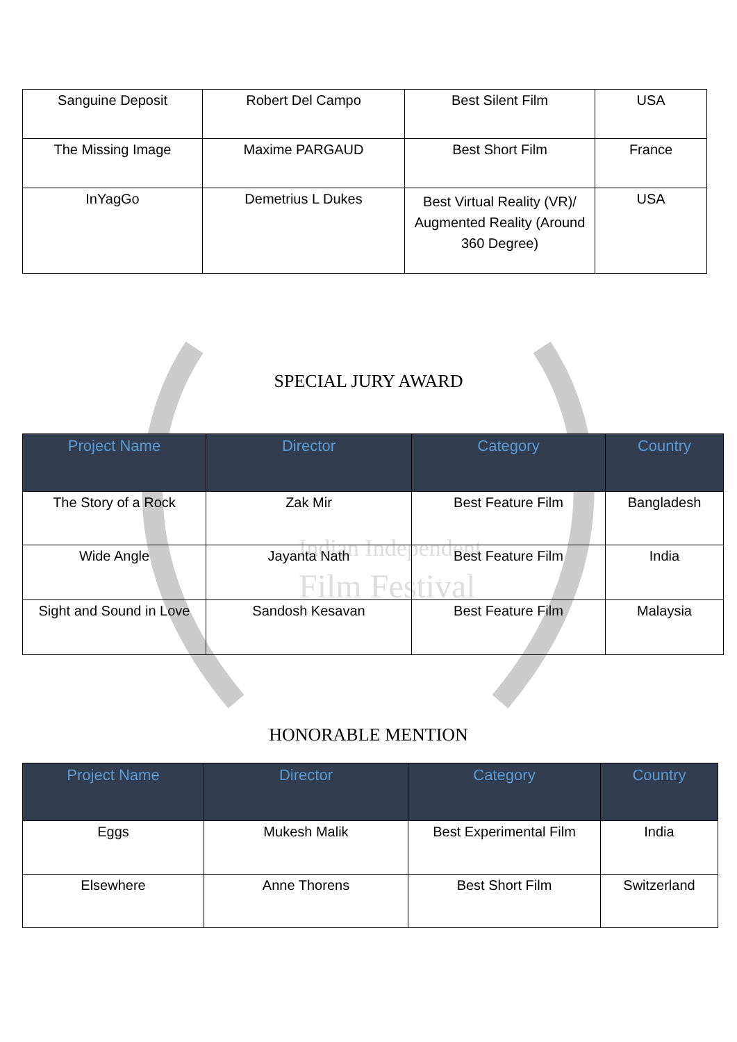Indian Independent
Film Festival
| Sanguine Deposit | Robert Del Campo | Best Silent Film | USA |
| The Missing Image | Maxime PARGAUD | Best Short Film | France |
| InYagGo | Demetrius L Dukes | Best Virtual Reality (VR)/ Augmented Reality (Around 360 Degree) | USA |
SPECIAL JURY AWARD
| Project Name | Director | Category | Country |
| --- | --- | --- | --- |
| The Story of a Rock | Zak Mir | Best Feature Film | Bangladesh |
| Wide Angle | Jayanta Nath | Best Feature Film | India |
| Sight and Sound in Love | Sandosh Kesavan | Best Feature Film | Malaysia |
HONORABLE MENTION
| Project Name | Director | Category | Country |
| --- | --- | --- | --- |
| Eggs | Mukesh Malik | Best Experimental Film | India |
| Elsewhere | Anne Thorens | Best Short Film | Switzerland |